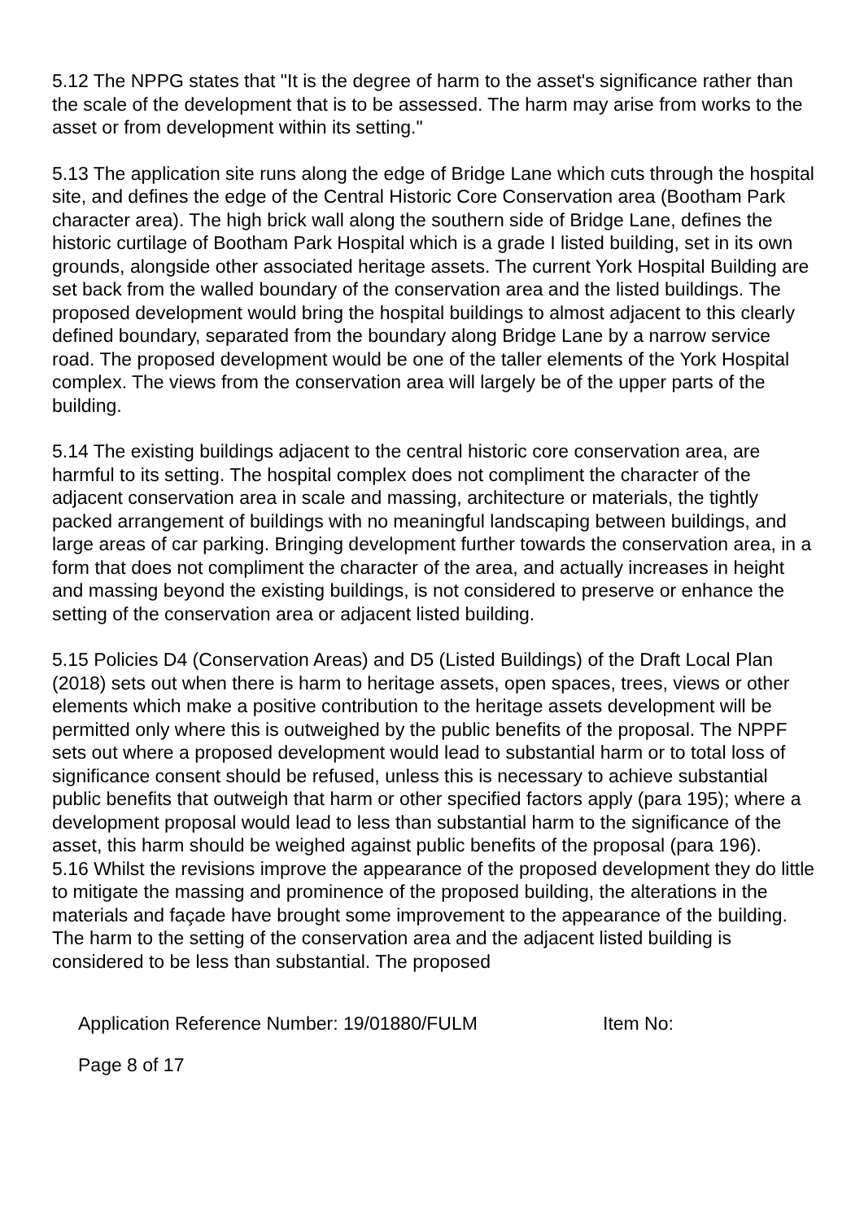5.12 The NPPG states that "It is the degree of harm to the asset's significance rather than the scale of the development that is to be assessed. The harm may arise from works to the asset or from development within its setting."
5.13 The application site runs along the edge of Bridge Lane which cuts through the hospital site, and defines the edge of the Central Historic Core Conservation area (Bootham Park character area). The high brick wall along the southern side of Bridge Lane, defines the historic curtilage of Bootham Park Hospital which is a grade I listed building, set in its own grounds, alongside other associated heritage assets. The current York Hospital Building are set back from the walled boundary of the conservation area and the listed buildings. The proposed development would bring the hospital buildings to almost adjacent to this clearly defined boundary, separated from the boundary along Bridge Lane by a narrow service road. The proposed development would be one of the taller elements of the York Hospital complex. The views from the conservation area will largely be of the upper parts of the building.
5.14 The existing buildings adjacent to the central historic core conservation area, are harmful to its setting. The hospital complex does not compliment the character of the adjacent conservation area in scale and massing, architecture or materials, the tightly packed arrangement of buildings with no meaningful landscaping between buildings, and large areas of car parking. Bringing development further towards the conservation area, in a form that does not compliment the character of the area, and actually increases in height and massing beyond the existing buildings, is not considered to preserve or enhance the setting of the conservation area or adjacent listed building.
5.15 Policies D4 (Conservation Areas) and D5 (Listed Buildings) of the Draft Local Plan (2018) sets out when there is harm to heritage assets, open spaces, trees, views or other elements which make a positive contribution to the heritage assets development will be permitted only where this is outweighed by the public benefits of the proposal. The NPPF sets out where a proposed development would lead to substantial harm or to total loss of significance consent should be refused, unless this is necessary to achieve substantial public benefits that outweigh that harm or other specified factors apply (para 195); where a development proposal would lead to less than substantial harm to the significance of the asset, this harm should be weighed against public benefits of the proposal (para 196).
5.16 Whilst the revisions improve the appearance of the proposed development they do little to mitigate the massing and prominence of the proposed building, the alterations in the materials and façade have brought some improvement to the appearance of the building. The harm to the setting of the conservation area and the adjacent listed building is considered to be less than substantial. The proposed
Application Reference Number: 19/01880/FULM Item No:
Page 8 of 17